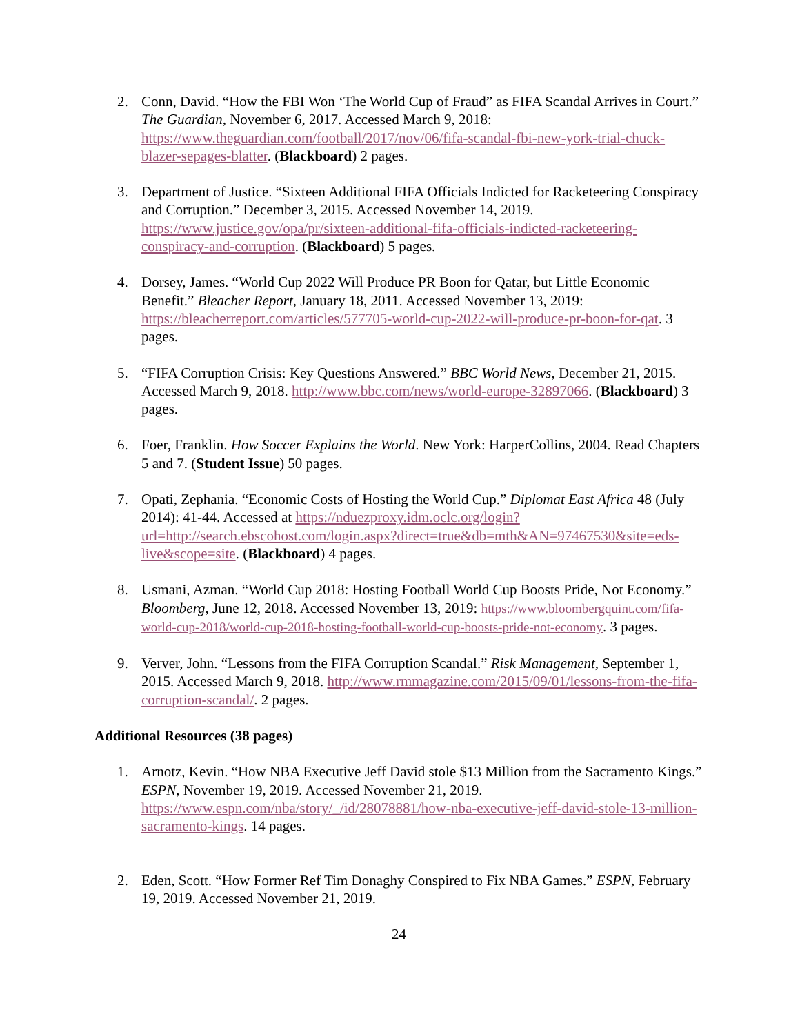2. Conn, David. “How the FBI Won ‘The World Cup of Fraud” as FIFA Scandal Arrives in Court.” The Guardian, November 6, 2017. Accessed March 9, 2018: https://www.theguardian.com/football/2017/nov/06/fifa-scandal-fbi-new-york-trial-chuck-blazer-sepages-blatter. (Blackboard) 2 pages.
3. Department of Justice. “Sixteen Additional FIFA Officials Indicted for Racketeering Conspiracy and Corruption.” December 3, 2015. Accessed November 14, 2019. https://www.justice.gov/opa/pr/sixteen-additional-fifa-officials-indicted-racketeering-conspiracy-and-corruption. (Blackboard) 5 pages.
4. Dorsey, James. “World Cup 2022 Will Produce PR Boon for Qatar, but Little Economic Benefit.” Bleacher Report, January 18, 2011. Accessed November 13, 2019: https://bleacherreport.com/articles/577705-world-cup-2022-will-produce-pr-boon-for-qat. 3 pages.
5. “FIFA Corruption Crisis: Key Questions Answered.” BBC World News, December 21, 2015. Accessed March 9, 2018. http://www.bbc.com/news/world-europe-32897066. (Blackboard) 3 pages.
6. Foer, Franklin. How Soccer Explains the World. New York: HarperCollins, 2004. Read Chapters 5 and 7. (Student Issue) 50 pages.
7. Opati, Zephania. “Economic Costs of Hosting the World Cup.” Diplomat East Africa 48 (July 2014): 41-44. Accessed at https://nduezproxy.idm.oclc.org/login?url=http://search.ebscohost.com/login.aspx?direct=true&db=mth&AN=97467530&site=eds-live&scope=site. (Blackboard) 4 pages.
8. Usmani, Azman. “World Cup 2018: Hosting Football World Cup Boosts Pride, Not Economy.” Bloomberg, June 12, 2018. Accessed November 13, 2019: https://www.bloombergquint.com/fifa-world-cup-2018/world-cup-2018-hosting-football-world-cup-boosts-pride-not-economy. 3 pages.
9. Verver, John. “Lessons from the FIFA Corruption Scandal.” Risk Management, September 1, 2015. Accessed March 9, 2018. http://www.rmmagazine.com/2015/09/01/lessons-from-the-fifa-corruption-scandal/. 2 pages.
Additional Resources (38 pages)
1. Arnotz, Kevin. “How NBA Executive Jeff David stole $13 Million from the Sacramento Kings.” ESPN, November 19, 2019. Accessed November 21, 2019. https://www.espn.com/nba/story/_/id/28078881/how-nba-executive-jeff-david-stole-13-million-sacramento-kings. 14 pages.
2. Eden, Scott. “How Former Ref Tim Donaghy Conspired to Fix NBA Games.” ESPN, February 19, 2019. Accessed November 21, 2019.
24